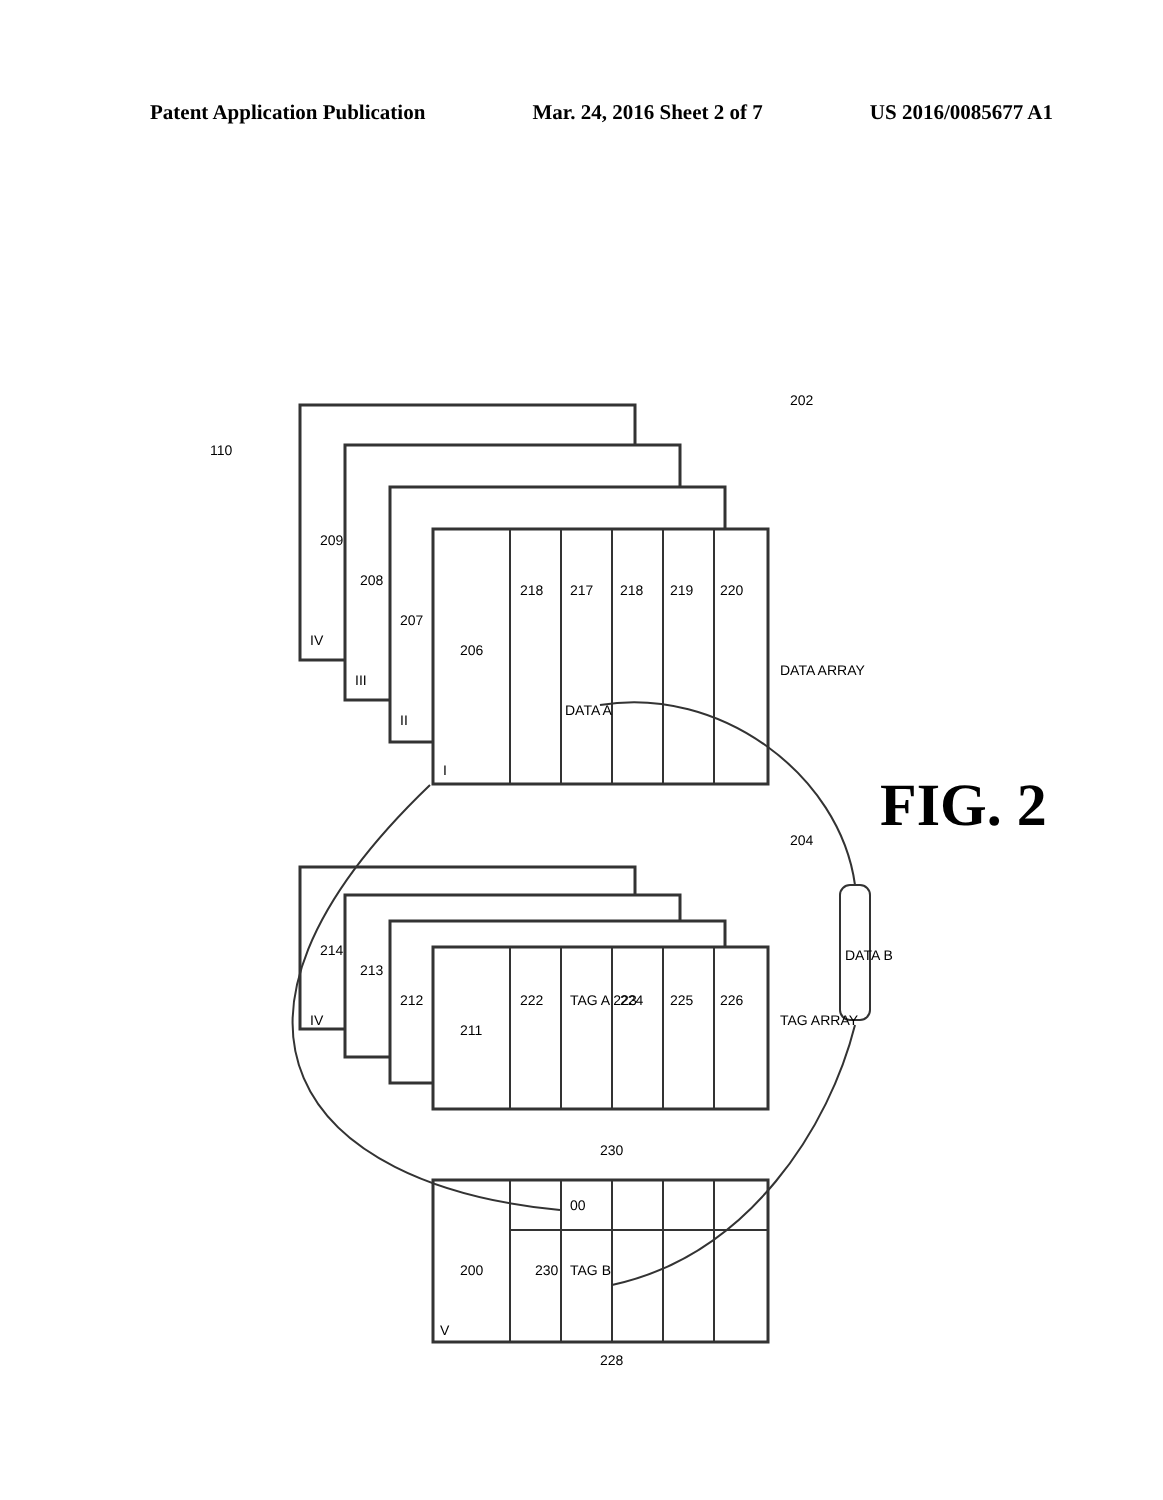Patent Application Publication Mar. 24, 2016 Sheet 2 of 7 US 2016/0085677 A1
IV
III
II
I
209
208
207
206
218
217
218
219
220
DATA A
DATA ARRAY
IV
214
213
212
211
222
TAG A 223
224
225
226
TAG ARRAY
DATA B
V
200
230
TAG B
00
230
228
110
202
204
FIG. 2